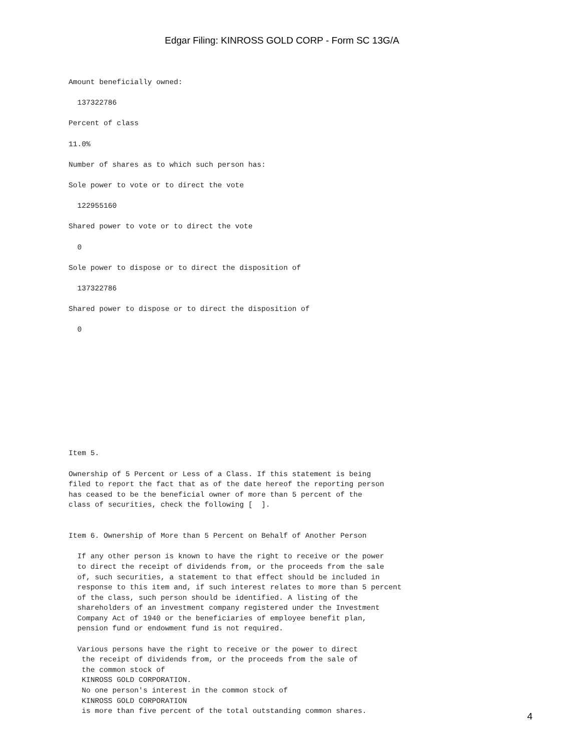Edgar Filing: KINROSS GOLD CORP - Form SC 13G/A
Amount beneficially owned:

  137322786

Percent of class

11.0%

Number of shares as to which such person has:

Sole power to vote or to direct the vote

  122955160

Shared power to vote or to direct the vote

  0

Sole power to dispose or to direct the disposition of

  137322786

Shared power to dispose or to direct the disposition of

  0











Item 5.

Ownership of 5 Percent or Less of a Class. If this statement is being
filed to report the fact that as of the date hereof the reporting person
has ceased to be the beneficial owner of more than 5 percent of the
class of securities, check the following [  ].


Item 6. Ownership of More than 5 Percent on Behalf of Another Person

  If any other person is known to have the right to receive or the power
  to direct the receipt of dividends from, or the proceeds from the sale
  of, such securities, a statement to that effect should be included in
  response to this item and, if such interest relates to more than 5 percent
  of the class, such person should be identified. A listing of the
  shareholders of an investment company registered under the Investment
  Company Act of 1940 or the beneficiaries of employee benefit plan,
  pension fund or endowment fund is not required.

  Various persons have the right to receive or the power to direct
   the receipt of dividends from, or the proceeds from the sale of
   the common stock of
   KINROSS GOLD CORPORATION.
   No one person's interest in the common stock of
   KINROSS GOLD CORPORATION
   is more than five percent of the total outstanding common shares.
4